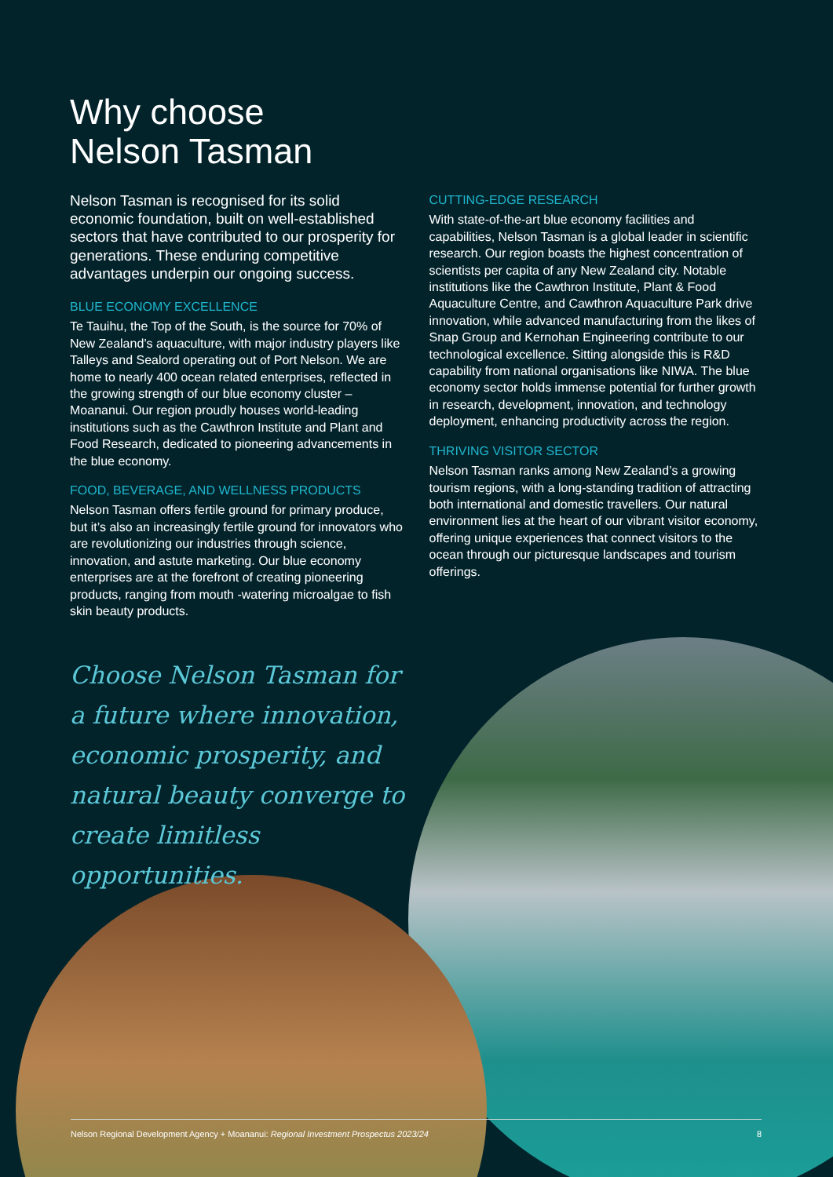Why choose
Nelson Tasman
Nelson Tasman is recognised for its solid economic foundation, built on well-established sectors that have contributed to our prosperity for generations. These enduring competitive advantages underpin our ongoing success.
BLUE ECONOMY EXCELLENCE
Te Tauihu, the Top of the South, is the source for 70% of New Zealand’s aquaculture, with major industry players like Talleys and Sealord operating out of Port Nelson. We are home to nearly 400 ocean related enterprises, reflected in the growing strength of our blue economy cluster – Moananui. Our region proudly houses world-leading institutions such as the Cawthron Institute and Plant and Food Research, dedicated to pioneering advancements in the blue economy.
FOOD, BEVERAGE, AND WELLNESS PRODUCTS
Nelson Tasman offers fertile ground for primary produce, but it’s also an increasingly fertile ground for innovators who are revolutionizing our industries through science, innovation, and astute marketing. Our blue economy enterprises are at the forefront of creating pioneering products, ranging from mouth -watering microalgae to fish skin beauty products.
CUTTING-EDGE RESEARCH
With state-of-the-art blue economy facilities and capabilities, Nelson Tasman is a global leader in scientific research. Our region boasts the highest concentration of scientists per capita of any New Zealand city. Notable institutions like the Cawthron Institute, Plant & Food Aquaculture Centre, and Cawthron Aquaculture Park drive innovation, while advanced manufacturing from the likes of Snap Group and Kernohan Engineering contribute to our technological excellence. Sitting alongside this is R&D capability from national organisations like NIWA. The blue economy sector holds immense potential for further growth in research, development, innovation, and technology deployment, enhancing productivity across the region.
THRIVING VISITOR SECTOR
Nelson Tasman ranks among New Zealand’s a growing tourism regions, with a long-standing tradition of attracting both international and domestic travellers. Our natural environment lies at the heart of our vibrant visitor economy, offering unique experiences that connect visitors to the ocean through our picturesque landscapes and tourism offerings.
Choose Nelson Tasman for a future where innovation, economic prosperity, and natural beauty converge to create limitless opportunities.
Nelson Regional Development Agency + Moananui: Regional Investment Prospectus 2023/24 8